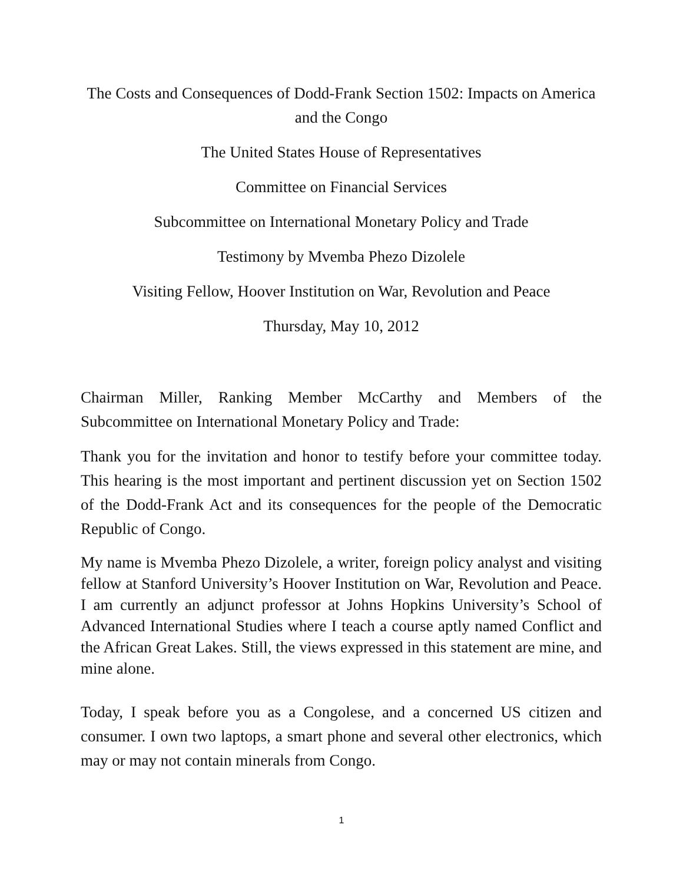The Costs and Consequences of Dodd-Frank Section 1502: Impacts on America and the Congo
The United States House of Representatives
Committee on Financial Services
Subcommittee on International Monetary Policy and Trade
Testimony by Mvemba Phezo Dizolele
Visiting Fellow, Hoover Institution on War, Revolution and Peace
Thursday, May 10, 2012
Chairman Miller, Ranking Member McCarthy and Members of the Subcommittee on International Monetary Policy and Trade:
Thank you for the invitation and honor to testify before your committee today. This hearing is the most important and pertinent discussion yet on Section 1502 of the Dodd-Frank Act and its consequences for the people of the Democratic Republic of Congo.
My name is Mvemba Phezo Dizolele, a writer, foreign policy analyst and visiting fellow at Stanford University’s Hoover Institution on War, Revolution and Peace. I am currently an adjunct professor at Johns Hopkins University’s School of Advanced International Studies where I teach a course aptly named Conflict and the African Great Lakes. Still, the views expressed in this statement are mine, and mine alone.
Today, I speak before you as a Congolese, and a concerned US citizen and consumer. I own two laptops, a smart phone and several other electronics, which may or may not contain minerals from Congo.
1